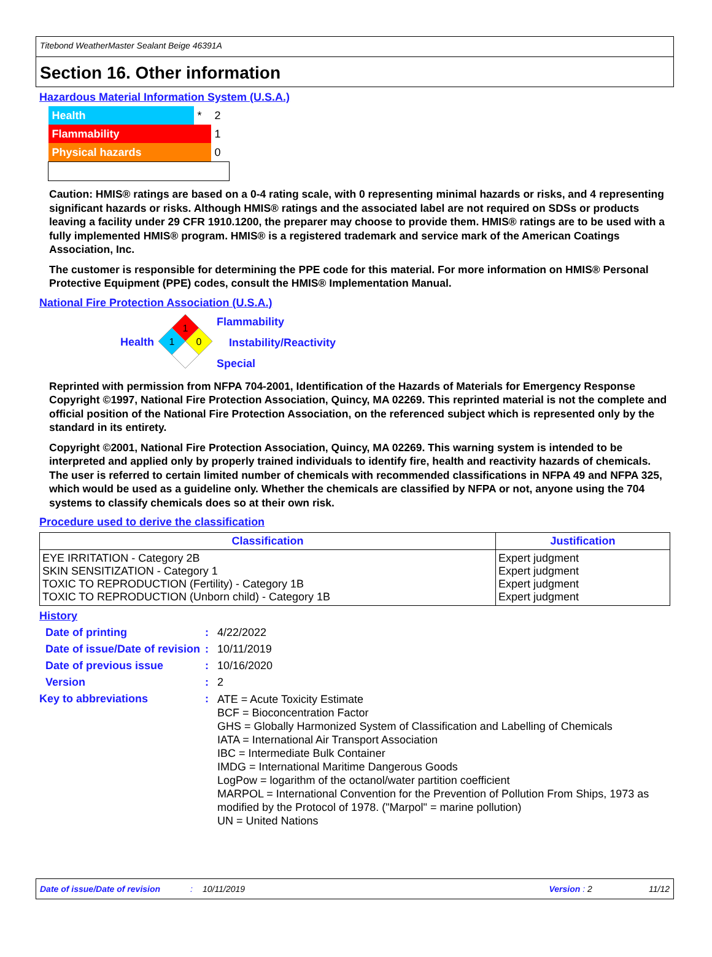Titebond WeatherMaster Sealant Beige 46391A
Section 16. Other information
Hazardous Material Information System (U.S.A.)
| Health | * | 2 |
| Flammability | | 1 |
| Physical hazards | | 0 |
Caution: HMIS® ratings are based on a 0-4 rating scale, with 0 representing minimal hazards or risks, and 4 representing significant hazards or risks. Although HMIS® ratings and the associated label are not required on SDSs or products leaving a facility under 29 CFR 1910.1200, the preparer may choose to provide them. HMIS® ratings are to be used with a fully implemented HMIS® program. HMIS® is a registered trademark and service mark of the American Coatings Association, Inc.
The customer is responsible for determining the PPE code for this material. For more information on HMIS® Personal Protective Equipment (PPE) codes, consult the HMIS® Implementation Manual.
National Fire Protection Association (U.S.A.)
Health
1
1
0
Flammability
Instability/Reactivity
Special
Reprinted with permission from NFPA 704-2001, Identification of the Hazards of Materials for Emergency Response Copyright ©1997, National Fire Protection Association, Quincy, MA 02269. This reprinted material is not the complete and official position of the National Fire Protection Association, on the referenced subject which is represented only by the standard in its entirety.
Copyright ©2001, National Fire Protection Association, Quincy, MA 02269. This warning system is intended to be interpreted and applied only by properly trained individuals to identify fire, health and reactivity hazards of chemicals. The user is referred to certain limited number of chemicals with recommended classifications in NFPA 49 and NFPA 325, which would be used as a guideline only. Whether the chemicals are classified by NFPA or not, anyone using the 704 systems to classify chemicals does so at their own risk.
Procedure used to derive the classification
| Classification | Justification |
| --- | --- |
| EYE IRRITATION - Category 2B SKIN SENSITIZATION - Category 1 TOXIC TO REPRODUCTION (Fertility) - Category 1B TOXIC TO REPRODUCTION (Unborn child) - Category 1B | Expert judgment Expert judgment Expert judgment Expert judgment |
History
Date of printing: 4/22/2022 Date of issue/Date of revision: 10/11/2019 Date of previous issue: 10/16/2020 Version: 2 Key to abbreviations: ATE = Acute Toxicity Estimate
BCF = Bioconcentration Factor
GHS = Globally Harmonized System of Classification and Labelling of Chemicals
IATA = International Air Transport Association
IBC = Intermediate Bulk Container
IMDG = International Maritime Dangerous Goods
LogPow = logarithm of the octanol/water partition coefficient
MARPOL = International Convention for the Prevention of Pollution From Ships, 1973 as modified by the Protocol of 1978. ("Marpol" = marine pollution)
UN = United Nations
Date of issue/Date of revision: 10/11/2019 Version : 2 11/12